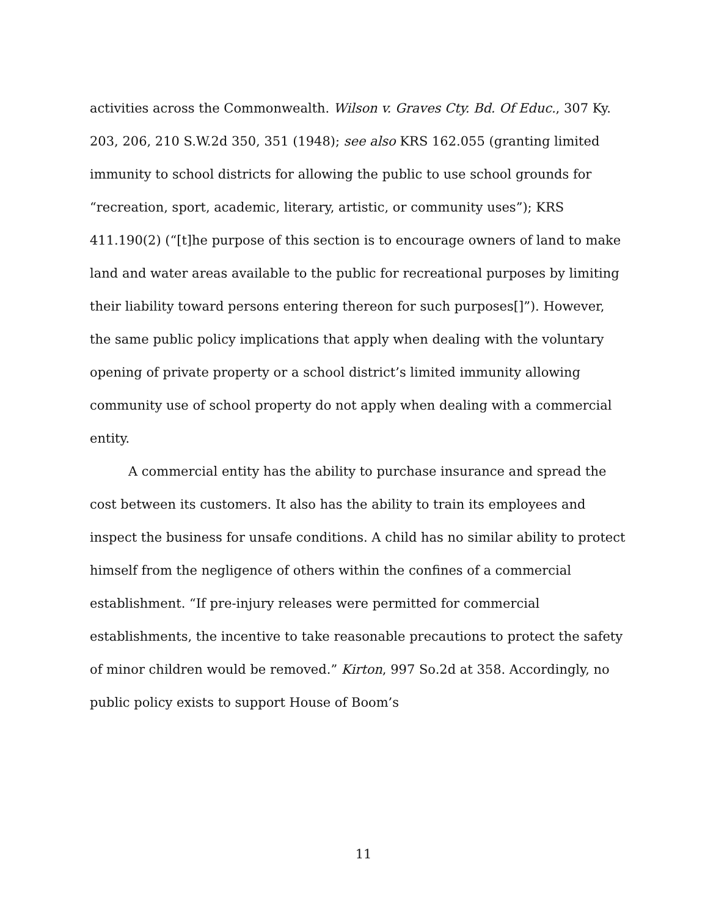activities across the Commonwealth. Wilson v. Graves Cty. Bd. Of Educ., 307 Ky. 203, 206, 210 S.W.2d 350, 351 (1948); see also KRS 162.055 (granting limited immunity to school districts for allowing the public to use school grounds for “recreation, sport, academic, literary, artistic, or community uses”); KRS 411.190(2) (“[t]he purpose of this section is to encourage owners of land to make land and water areas available to the public for recreational purposes by limiting their liability toward persons entering thereon for such purposes[]”). However, the same public policy implications that apply when dealing with the voluntary opening of private property or a school district’s limited immunity allowing community use of school property do not apply when dealing with a commercial entity.
A commercial entity has the ability to purchase insurance and spread the cost between its customers. It also has the ability to train its employees and inspect the business for unsafe conditions. A child has no similar ability to protect himself from the negligence of others within the confines of a commercial establishment. “If pre-injury releases were permitted for commercial establishments, the incentive to take reasonable precautions to protect the safety of minor children would be removed.” Kirton, 997 So.2d at 358. Accordingly, no public policy exists to support House of Boom’s
11